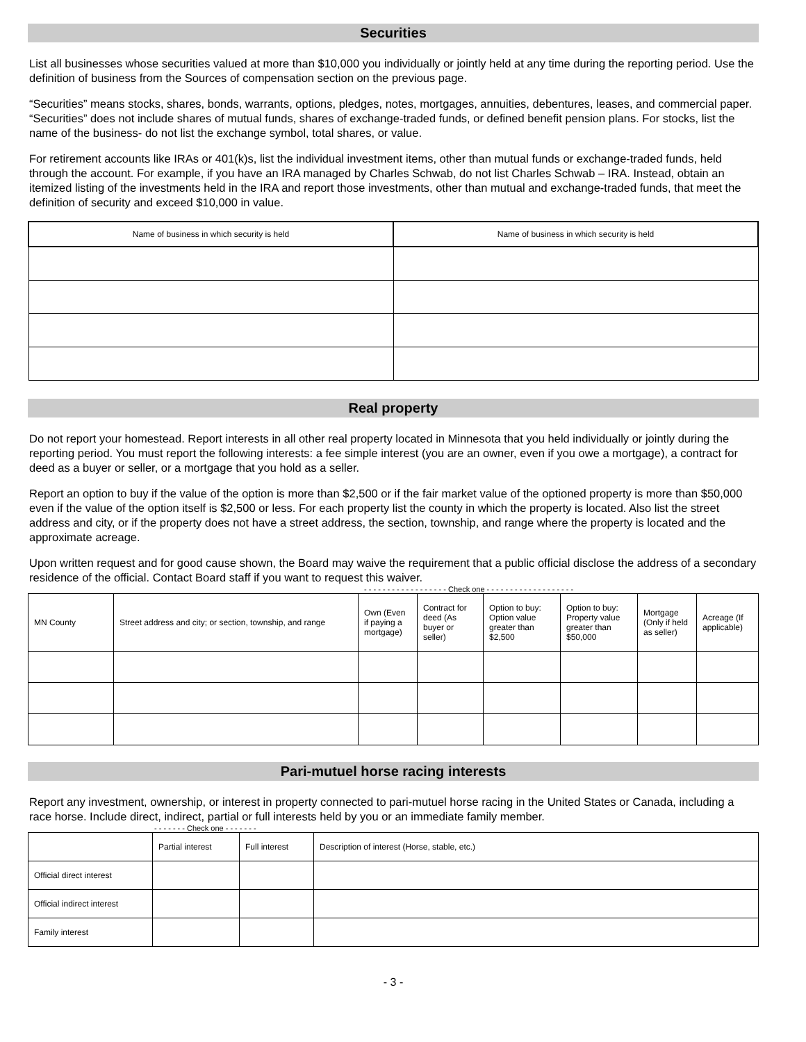Securities
List all businesses whose securities valued at more than $10,000 you individually or jointly held at any time during the reporting period. Use the definition of business from the Sources of compensation section on the previous page.
“Securities” means stocks, shares, bonds, warrants, options, pledges, notes, mortgages, annuities, debentures, leases, and commercial paper. “Securities” does not include shares of mutual funds, shares of exchange-traded funds, or defined benefit pension plans. For stocks, list the name of the business- do not list the exchange symbol, total shares, or value.
For retirement accounts like IRAs or 401(k)s, list the individual investment items, other than mutual funds or exchange-traded funds, held through the account. For example, if you have an IRA managed by Charles Schwab, do not list Charles Schwab – IRA. Instead, obtain an itemized listing of the investments held in the IRA and report those investments, other than mutual and exchange-traded funds, that meet the definition of security and exceed $10,000 in value.
| Name of business in which security is held | Name of business in which security is held |
| --- | --- |
Real property
Do not report your homestead. Report interests in all other real property located in Minnesota that you held individually or jointly during the reporting period. You must report the following interests: a fee simple interest (you are an owner, even if you owe a mortgage), a contract for deed as a buyer or seller, or a mortgage that you hold as a seller.
Report an option to buy if the value of the option is more than $2,500 or if the fair market value of the optioned property is more than $50,000 even if the value of the option itself is $2,500 or less. For each property list the county in which the property is located. Also list the street address and city, or if the property does not have a street address, the section, township, and range where the property is located and the approximate acreage.
Upon written request and for good cause shown, the Board may waive the requirement that a public official disclose the address of a secondary residence of the official. Contact Board staff if you want to request this waiver.
- - - - - - - - - - - - - - - - - - Check one - - - - - - - - - - - - - - - - - - -
| MN County | Street address and city; or section, township, and range | Own (Even if paying a mortgage) | Contract for deed (As buyer or seller) | Option to buy: Option value greater than $2,500 | Option to buy: Property value greater than $50,000 | Mortgage (Only if held as seller) | Acreage (If applicable) |
| --- | --- | --- | --- | --- | --- | --- | --- |
Pari-mutuel horse racing interests
Report any investment, ownership, or interest in property connected to pari-mutuel horse racing in the United States or Canada, including a race horse. Include direct, indirect, partial or full interests held by you or an immediate family member.
- - - - - - - Check one - - - - - - -
| | Partial interest | Full interest | Description of interest (Horse, stable, etc.) |
| --- | --- | --- | --- |
| Official direct interest | | | |
| Official indirect interest | | | |
| Family interest | | | |
- 3 -